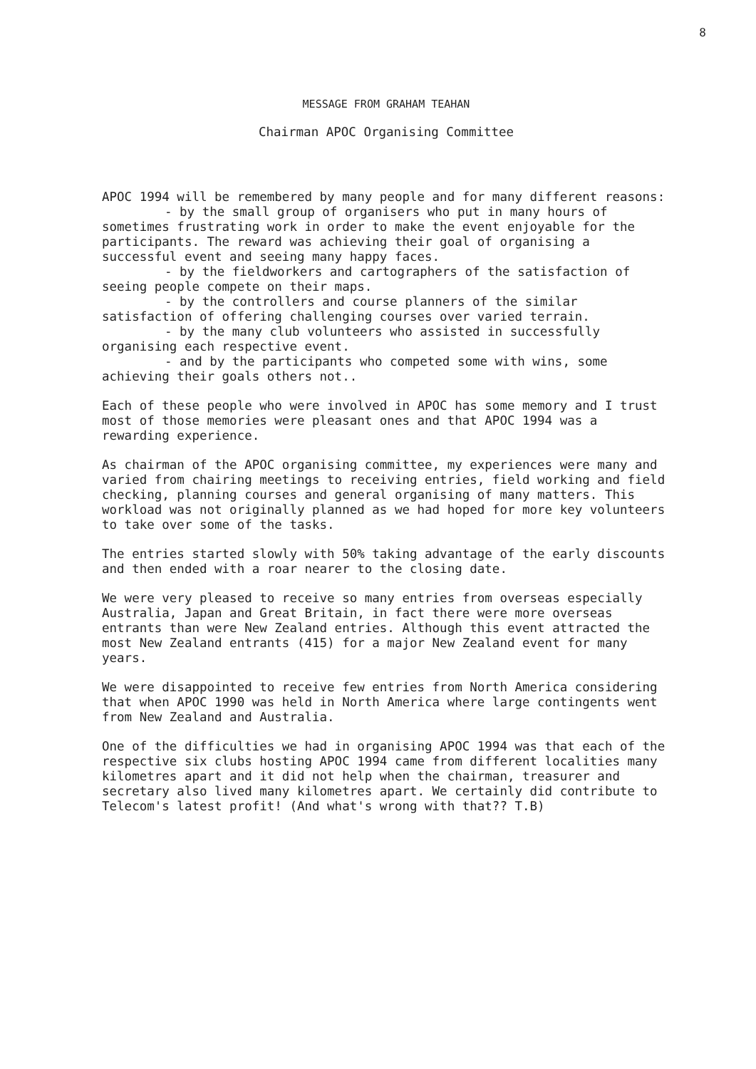8
MESSAGE FROM GRAHAM TEAHAN
Chairman APOC Organising Committee
APOC 1994 will be remembered by many people and for many different reasons:
- by the small group of organisers who put in many hours of sometimes frustrating work in order to make the event enjoyable for the participants. The reward was achieving their goal of organising a successful event and seeing many happy faces.
- by the fieldworkers and cartographers of the satisfaction of seeing people compete on their maps.
- by the controllers and course planners of the similar satisfaction of offering challenging courses over varied terrain.
- by the many club volunteers who assisted in successfully organising each respective event.
- and by the participants who competed some with wins, some achieving their goals others not..
Each of these people who were involved in APOC has some memory and I trust most of those memories were pleasant ones and that APOC 1994 was a rewarding experience.
As chairman of the APOC organising committee, my experiences were many and varied from chairing meetings to receiving entries, field working and field checking, planning courses and general organising of many matters. This workload was not originally planned as we had hoped for more key volunteers to take over some of the tasks.
The entries started slowly with 50% taking advantage of the early discounts and then ended with a roar nearer to the closing date.
We were very pleased to receive so many entries from overseas especially Australia, Japan and Great Britain, in fact there were more overseas entrants than were New Zealand entries. Although this event attracted the most New Zealand entrants (415) for a major New Zealand event for many years.
We were disappointed to receive few entries from North America considering that when APOC 1990 was held in North America where large contingents went from New Zealand and Australia.
One of the difficulties we had in organising APOC 1994 was that each of the respective six clubs hosting APOC 1994 came from different localities many kilometres apart and it did not help when the chairman, treasurer and secretary also lived many kilometres apart. We certainly did contribute to Telecom's latest profit! (And what's wrong with that?? T.B)